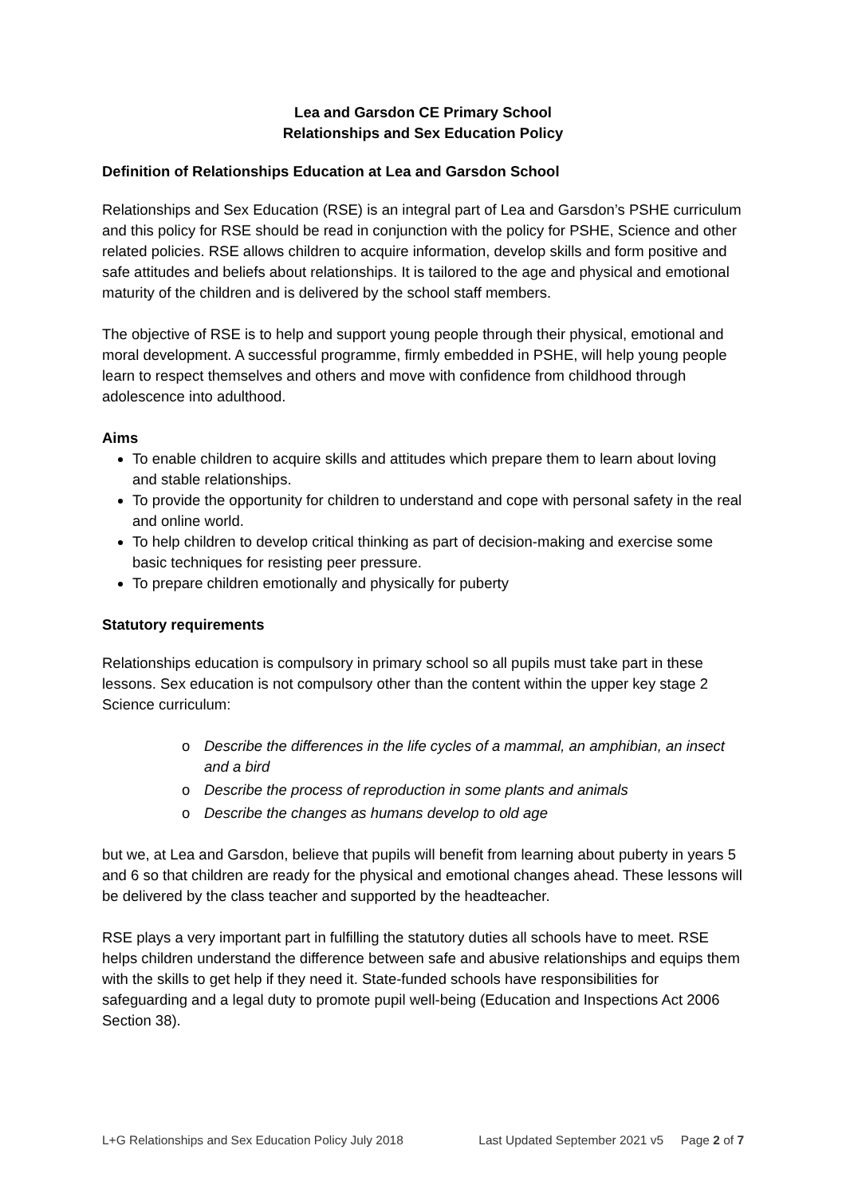Lea and Garsdon CE Primary School
Relationships and Sex Education Policy
Definition of Relationships Education at Lea and Garsdon School
Relationships and Sex Education (RSE) is an integral part of Lea and Garsdon’s PSHE curriculum and this policy for RSE should be read in conjunction with the policy for PSHE, Science and other related policies. RSE allows children to acquire information, develop skills and form positive and safe attitudes and beliefs about relationships. It is tailored to the age and physical and emotional maturity of the children and is delivered by the school staff members.
The objective of RSE is to help and support young people through their physical, emotional and moral development. A successful programme, firmly embedded in PSHE, will help young people learn to respect themselves and others and move with confidence from childhood through adolescence into adulthood.
Aims
To enable children to acquire skills and attitudes which prepare them to learn about loving and stable relationships.
To provide the opportunity for children to understand and cope with personal safety in the real and online world.
To help children to develop critical thinking as part of decision-making and exercise some basic techniques for resisting peer pressure.
To prepare children emotionally and physically for puberty
Statutory requirements
Relationships education is compulsory in primary school so all pupils must take part in these lessons. Sex education is not compulsory other than the content within the upper key stage 2 Science curriculum:
o Describe the differences in the life cycles of a mammal, an amphibian, an insect and a bird
o Describe the process of reproduction in some plants and animals
o Describe the changes as humans develop to old age
but we, at Lea and Garsdon, believe that pupils will benefit from learning about puberty in years 5 and 6 so that children are ready for the physical and emotional changes ahead. These lessons will be delivered by the class teacher and supported by the headteacher.
RSE plays a very important part in fulfilling the statutory duties all schools have to meet. RSE helps children understand the difference between safe and abusive relationships and equips them with the skills to get help if they need it. State-funded schools have responsibilities for safeguarding and a legal duty to promote pupil well-being (Education and Inspections Act 2006 Section 38).
L+G Relationships and Sex Education Policy July 2018 Last Updated September 2021 v5 Page 2 of 7